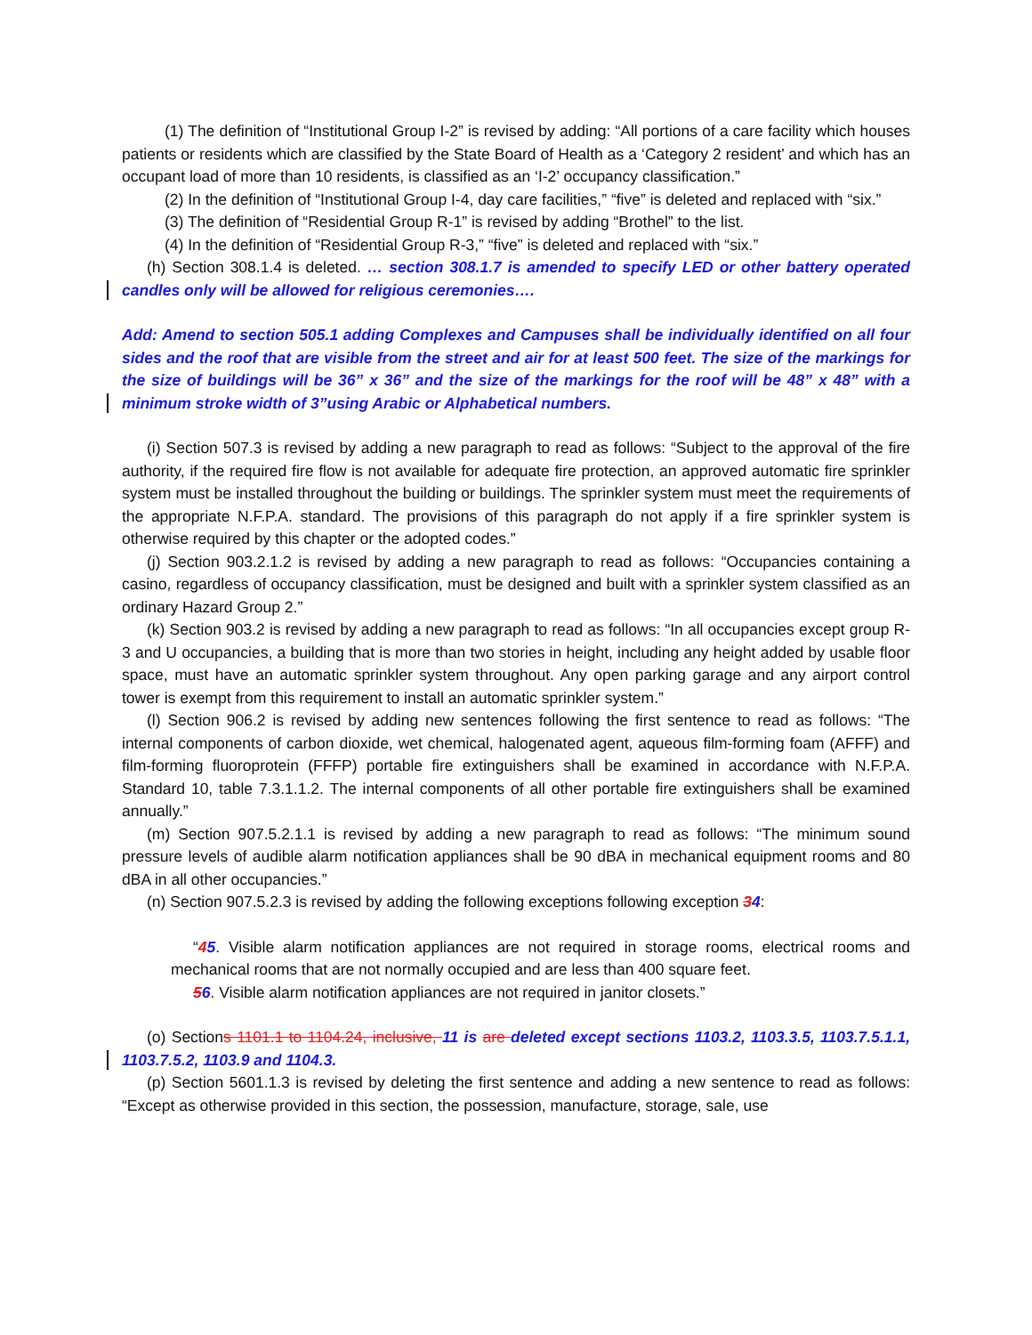(1) The definition of “Institutional Group I-2” is revised by adding: “All portions of a care facility which houses patients or residents which are classified by the State Board of Health as a ‘Category 2 resident’ and which has an occupant load of more than 10 residents, is classified as an ‘I-2’ occupancy classification.”
(2) In the definition of “Institutional Group I-4, day care facilities,” “five” is deleted and replaced with “six.”
(3) The definition of “Residential Group R-1” is revised by adding “Brothel” to the list.
(4) In the definition of “Residential Group R-3,” “five” is deleted and replaced with “six.”
(h) Section 308.1.4 is deleted. … section 308.1.7 is amended to specify LED or other battery operated candles only will be allowed for religious ceremonies….
Add: Amend to section 505.1 adding Complexes and Campuses shall be individually identified on all four sides and the roof that are visible from the street and air for at least 500 feet. The size of the markings for the size of buildings will be 36” x 36” and the size of the markings for the roof will be 48” x 48” with a minimum stroke width of 3”using Arabic or Alphabetical numbers.
(i) Section 507.3 is revised by adding a new paragraph to read as follows: “Subject to the approval of the fire authority, if the required fire flow is not available for adequate fire protection, an approved automatic fire sprinkler system must be installed throughout the building or buildings. The sprinkler system must meet the requirements of the appropriate N.F.P.A. standard. The provisions of this paragraph do not apply if a fire sprinkler system is otherwise required by this chapter or the adopted codes.”
(j) Section 903.2.1.2 is revised by adding a new paragraph to read as follows: “Occupancies containing a casino, regardless of occupancy classification, must be designed and built with a sprinkler system classified as an ordinary Hazard Group 2.”
(k) Section 903.2 is revised by adding a new paragraph to read as follows: “In all occupancies except group R-3 and U occupancies, a building that is more than two stories in height, including any height added by usable floor space, must have an automatic sprinkler system throughout. Any open parking garage and any airport control tower is exempt from this requirement to install an automatic sprinkler system.”
(l) Section 906.2 is revised by adding new sentences following the first sentence to read as follows: “The internal components of carbon dioxide, wet chemical, halogenated agent, aqueous film-forming foam (AFFF) and film-forming fluoroprotein (FFFP) portable fire extinguishers shall be examined in accordance with N.F.P.A. Standard 10, table 7.3.1.1.2. The internal components of all other portable fire extinguishers shall be examined annually.”
(m) Section 907.5.2.1.1 is revised by adding a new paragraph to read as follows: “The minimum sound pressure levels of audible alarm notification appliances shall be 90 dBA in mechanical equipment rooms and 80 dBA in all other occupancies.”
(n) Section 907.5.2.3 is revised by adding the following exceptions following exception 34:
“45. Visible alarm notification appliances are not required in storage rooms, electrical rooms and mechanical rooms that are not normally occupied and are less than 400 square feet.
56. Visible alarm notification appliances are not required in janitor closets.”
(o) Sections 1101.1 to 1104.24, inclusive, 11 is are deleted except sections 1103.2, 1103.3.5, 1103.7.5.1.1, 1103.7.5.2, 1103.9 and 1104.3.
(p) Section 5601.1.3 is revised by deleting the first sentence and adding a new sentence to read as follows: “Except as otherwise provided in this section, the possession, manufacture, storage, sale, use